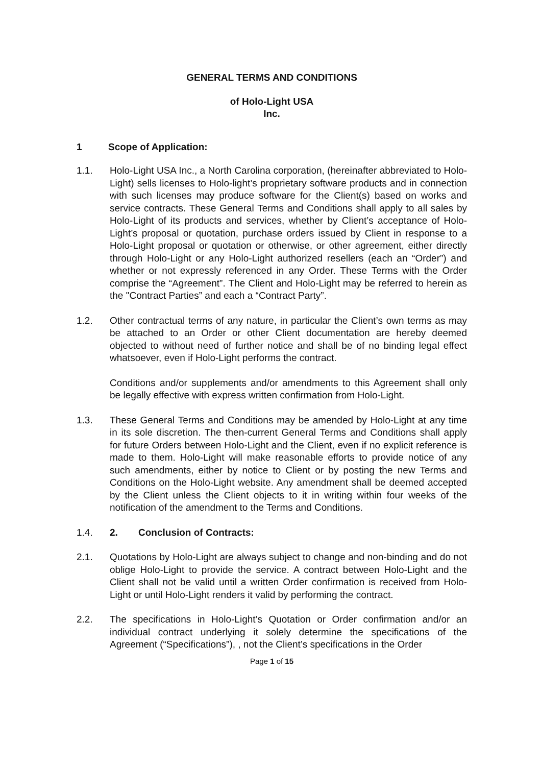GENERAL TERMS AND CONDITIONS
of Holo-Light USA
Inc.
1 Scope of Application:
1.1. Holo-Light USA Inc., a North Carolina corporation, (hereinafter abbreviated to Holo-Light) sells licenses to Holo-light’s proprietary software products and in connection with such licenses may produce software for the Client(s) based on works and service contracts. These General Terms and Conditions shall apply to all sales by Holo-Light of its products and services, whether by Client’s acceptance of Holo-Light’s proposal or quotation, purchase orders issued by Client in response to a Holo-Light proposal or quotation or otherwise, or other agreement, either directly through Holo-Light or any Holo-Light authorized resellers (each an “Order”) and whether or not expressly referenced in any Order. These Terms with the Order comprise the “Agreement”. The Client and Holo-Light may be referred to herein as the "Contract Parties” and each a “Contract Party”.
1.2. Other contractual terms of any nature, in particular the Client’s own terms as may be attached to an Order or other Client documentation are hereby deemed objected to without need of further notice and shall be of no binding legal effect whatsoever, even if Holo-Light performs the contract.
Conditions and/or supplements and/or amendments to this Agreement shall only be legally effective with express written confirmation from Holo-Light.
1.3. These General Terms and Conditions may be amended by Holo-Light at any time in its sole discretion. The then-current General Terms and Conditions shall apply for future Orders between Holo-Light and the Client, even if no explicit reference is made to them. Holo-Light will make reasonable efforts to provide notice of any such amendments, either by notice to Client or by posting the new Terms and Conditions on the Holo-Light website. Any amendment shall be deemed accepted by the Client unless the Client objects to it in writing within four weeks of the notification of the amendment to the Terms and Conditions.
1.4. 2. Conclusion of Contracts:
2.1. Quotations by Holo-Light are always subject to change and non-binding and do not oblige Holo-Light to provide the service. A contract between Holo-Light and the Client shall not be valid until a written Order confirmation is received from Holo-Light or until Holo-Light renders it valid by performing the contract.
2.2. The specifications in Holo-Light’s Quotation or Order confirmation and/or an individual contract underlying it solely determine the specifications of the Agreement (“Specifications”), , not the Client’s specifications in the Order
Page 1 of 15